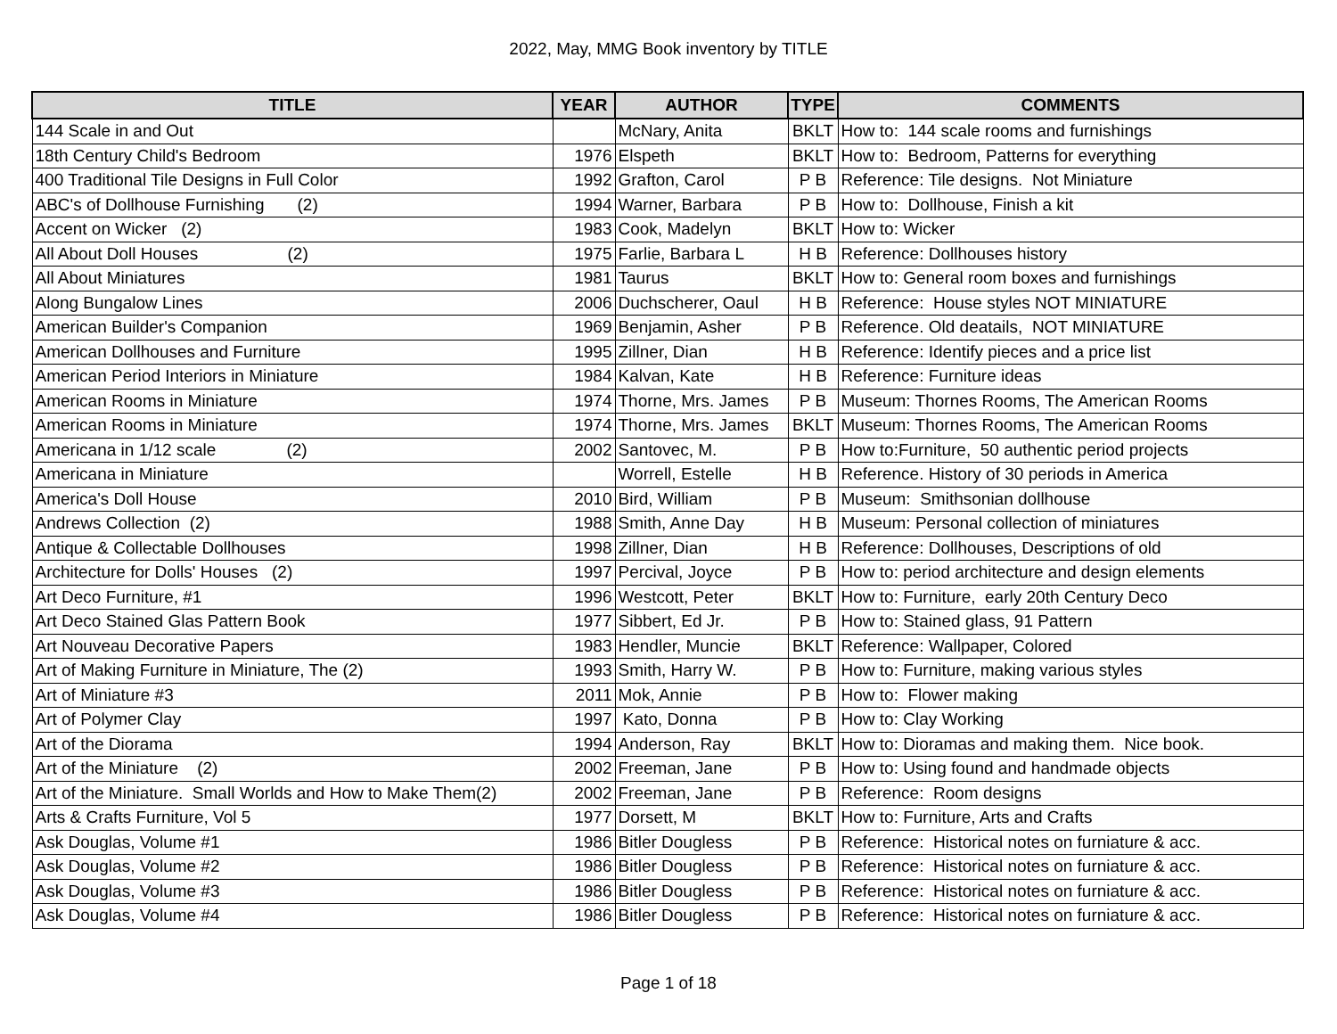2022, May, MMG Book inventory by TITLE
| TITLE | YEAR | AUTHOR | TYPE | COMMENTS |
| --- | --- | --- | --- | --- |
| 144 Scale in and Out | | McNary, Anita | BKLT | How to: 144 scale rooms and furnishings |
| 18th Century Child's Bedroom | 1976 | Elspeth | BKLT | How to: Bedroom, Patterns for everything |
| 400 Traditional Tile Designs in Full Color | 1992 | Grafton, Carol | P B | Reference: Tile designs. Not Miniature |
| ABC's of Dollhouse Furnishing (2) | 1994 | Warner, Barbara | P B | How to: Dollhouse, Finish a kit |
| Accent on Wicker (2) | 1983 | Cook, Madelyn | BKLT | How to: Wicker |
| All About Doll Houses (2) | 1975 | Farlie, Barbara L | H B | Reference: Dollhouses history |
| All About Miniatures | 1981 | Taurus | BKLT | How to: General room boxes and furnishings |
| Along Bungalow Lines | 2006 | Duchscherer, Oaul | H B | Reference: House styles NOT MINIATURE |
| American Builder's Companion | 1969 | Benjamin, Asher | P B | Reference. Old deatails, NOT MINIATURE |
| American Dollhouses and Furniture | 1995 | Zillner, Dian | H B | Reference: Identify pieces and a price list |
| American Period Interiors in Miniature | 1984 | Kalvan, Kate | H B | Reference: Furniture ideas |
| American Rooms in Miniature | 1974 | Thorne, Mrs. James | P B | Museum: Thornes Rooms, The American Rooms |
| American Rooms in Miniature | 1974 | Thorne, Mrs. James | BKLT | Museum: Thornes Rooms, The American Rooms |
| Americana in 1/12 scale (2) | 2002 | Santovec, M. | P B | How to:Furniture, 50 authentic period projects |
| Americana in Miniature | | Worrell, Estelle | H B | Reference. History of 30 periods in America |
| America's Doll House | 2010 | Bird, William | P B | Museum: Smithsonian dollhouse |
| Andrews Collection (2) | 1988 | Smith, Anne Day | H B | Museum: Personal collection of miniatures |
| Antique & Collectable Dollhouses | 1998 | Zillner, Dian | H B | Reference: Dollhouses, Descriptions of old |
| Architecture for Dolls' Houses (2) | 1997 | Percival, Joyce | P B | How to: period architecture and design elements |
| Art Deco Furniture, #1 | 1996 | Westcott, Peter | BKLT | How to: Furniture, early 20th Century Deco |
| Art Deco Stained Glas Pattern Book | 1977 | Sibbert, Ed Jr. | P B | How to: Stained glass, 91 Pattern |
| Art Nouveau Decorative Papers | 1983 | Hendler, Muncie | BKLT | Reference: Wallpaper, Colored |
| Art of Making Furniture in Miniature, The (2) | 1993 | Smith, Harry W. | P B | How to: Furniture, making various styles |
| Art of Miniature #3 | 2011 | Mok, Annie | P B | How to: Flower making |
| Art of Polymer Clay | 1997 | Kato, Donna | P B | How to: Clay Working |
| Art of the Diorama | 1994 | Anderson, Ray | BKLT | How to: Dioramas and making them. Nice book. |
| Art of the Miniature (2) | 2002 | Freeman, Jane | P B | How to: Using found and handmade objects |
| Art of the Miniature. Small Worlds and How to Make Them(2) | 2002 | Freeman, Jane | P B | Reference: Room designs |
| Arts & Crafts Furniture, Vol 5 | 1977 | Dorsett, M | BKLT | How to: Furniture, Arts and Crafts |
| Ask Douglas, Volume #1 | 1986 | Bitler Dougless | P B | Reference: Historical notes on furniature & acc. |
| Ask Douglas, Volume #2 | 1986 | Bitler Dougless | P B | Reference: Historical notes on furniature & acc. |
| Ask Douglas, Volume #3 | 1986 | Bitler Dougless | P B | Reference: Historical notes on furniature & acc. |
| Ask Douglas, Volume #4 | 1986 | Bitler Dougless | P B | Reference: Historical notes on furniature & acc. |
Page 1 of 18